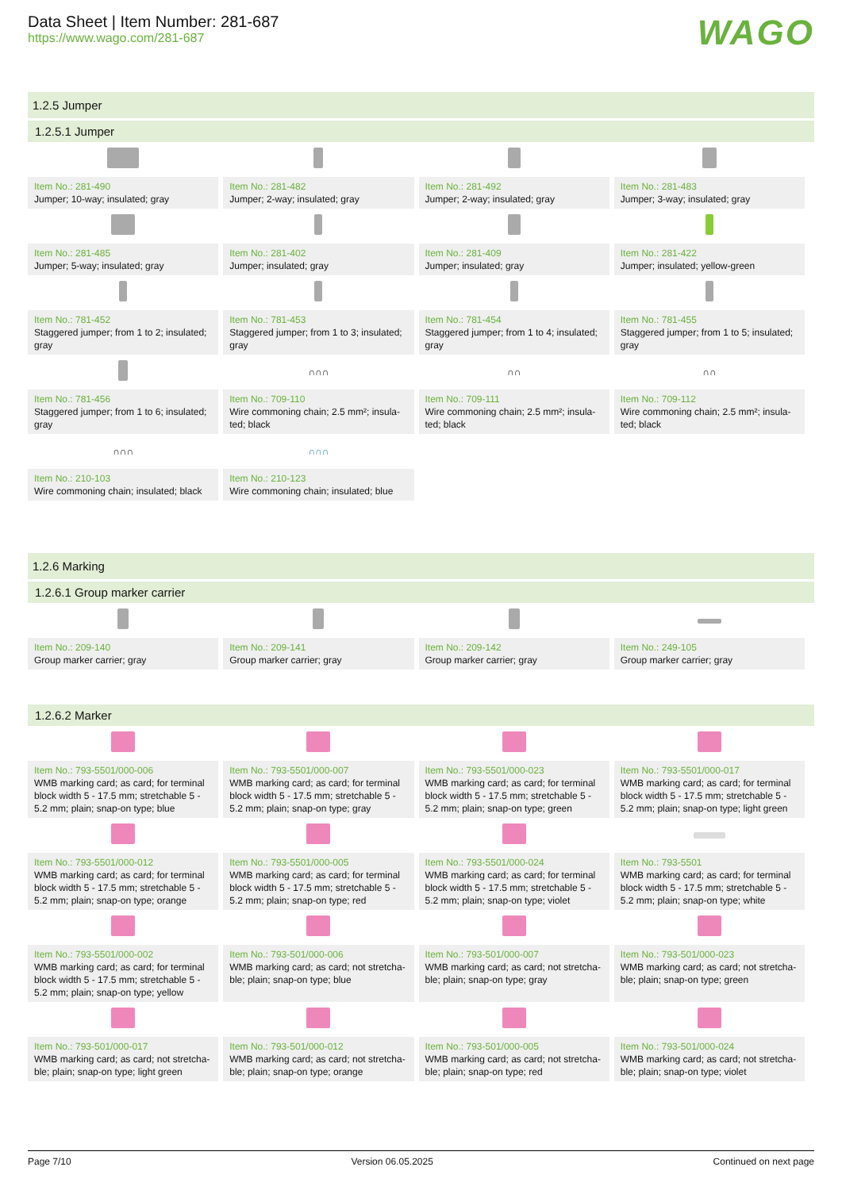Data Sheet | Item Number: 281-687
https://www.wago.com/281-687
WAGO
1.2.5 Jumper
1.2.5.1 Jumper
| Item No.: 281-490 Jumper; 10-way; insulated; gray | Item No.: 281-482 Jumper; 2-way; insulated; gray | Item No.: 281-492 Jumper; 2-way; insulated; gray | Item No.: 281-483 Jumper; 3-way; insulated; gray |
| Item No.: 281-485 Jumper; 5-way; insulated; gray | Item No.: 281-402 Jumper; insulated; gray | Item No.: 281-409 Jumper; insulated; gray | Item No.: 281-422 Jumper; insulated; yellow-green |
| Item No.: 781-452 Staggered jumper; from 1 to 2; insulated; gray | Item No.: 781-453 Staggered jumper; from 1 to 3; insulated; gray | Item No.: 781-454 Staggered jumper; from 1 to 4; insulated; gray | Item No.: 781-455 Staggered jumper; from 1 to 5; insulated; gray |
| | ∩∩∩ | ∩∩ | ∩∩ |
| Item No.: 781-456 Staggered jumper; from 1 to 6; insulated; gray | Item No.: 709-110 Wire commoning chain; 2.5 mm²; insula­ted; black | Item No.: 709-111 Wire commoning chain; 2.5 mm²; insula­ted; black | Item No.: 709-112 Wire commoning chain; 2.5 mm²; insula­ted; black |
| ∩∩∩ | ∩∩∩ | | |
| Item No.: 210-103 Wire commoning chain; insulated; black | Item No.: 210-123 Wire commoning chain; insulated; blue | | |
1.2.6 Marking
1.2.6.1 Group marker carrier
| Item No.: 209-140 Group marker carrier; gray | Item No.: 209-141 Group marker carrier; gray | Item No.: 209-142 Group marker carrier; gray | Item No.: 249-105 Group marker carrier; gray |
1.2.6.2 Marker
| Item No.: 793-5501/000-006 WMB marking card; as card; for terminal block width 5 - 17.5 mm; stretchable 5 - 5.2 mm; plain; snap-on type; blue | Item No.: 793-5501/000-007 WMB marking card; as card; for terminal block width 5 - 17.5 mm; stretchable 5 - 5.2 mm; plain; snap-on type; gray | Item No.: 793-5501/000-023 WMB marking card; as card; for terminal block width 5 - 17.5 mm; stretchable 5 - 5.2 mm; plain; snap-on type; green | Item No.: 793-5501/000-017 WMB marking card; as card; for terminal block width 5 - 17.5 mm; stretchable 5 - 5.2 mm; plain; snap-on type; light green |
| Item No.: 793-5501/000-012 WMB marking card; as card; for terminal block width 5 - 17.5 mm; stretchable 5 - 5.2 mm; plain; snap-on type; orange | Item No.: 793-5501/000-005 WMB marking card; as card; for terminal block width 5 - 17.5 mm; stretchable 5 - 5.2 mm; plain; snap-on type; red | Item No.: 793-5501/000-024 WMB marking card; as card; for terminal block width 5 - 17.5 mm; stretchable 5 - 5.2 mm; plain; snap-on type; violet | Item No.: 793-5501 WMB marking card; as card; for terminal block width 5 - 17.5 mm; stretchable 5 - 5.2 mm; plain; snap-on type; white |
| Item No.: 793-5501/000-002 WMB marking card; as card; for terminal block width 5 - 17.5 mm; stretchable 5 - 5.2 mm; plain; snap-on type; yellow | Item No.: 793-501/000-006 WMB marking card; as card; not stretcha­ble; plain; snap-on type; blue | Item No.: 793-501/000-007 WMB marking card; as card; not stretcha­ble; plain; snap-on type; gray | Item No.: 793-501/000-023 WMB marking card; as card; not stretcha­ble; plain; snap-on type; green |
| Item No.: 793-501/000-017 WMB marking card; as card; not stretcha­ble; plain; snap-on type; light green | Item No.: 793-501/000-012 WMB marking card; as card; not stretcha­ble; plain; snap-on type; orange | Item No.: 793-501/000-005 WMB marking card; as card; not stretcha­ble; plain; snap-on type; red | Item No.: 793-501/000-024 WMB marking card; as card; not stretcha­ble; plain; snap-on type; violet |
Page 7/10 Version 06.05.2025 Continued on next page